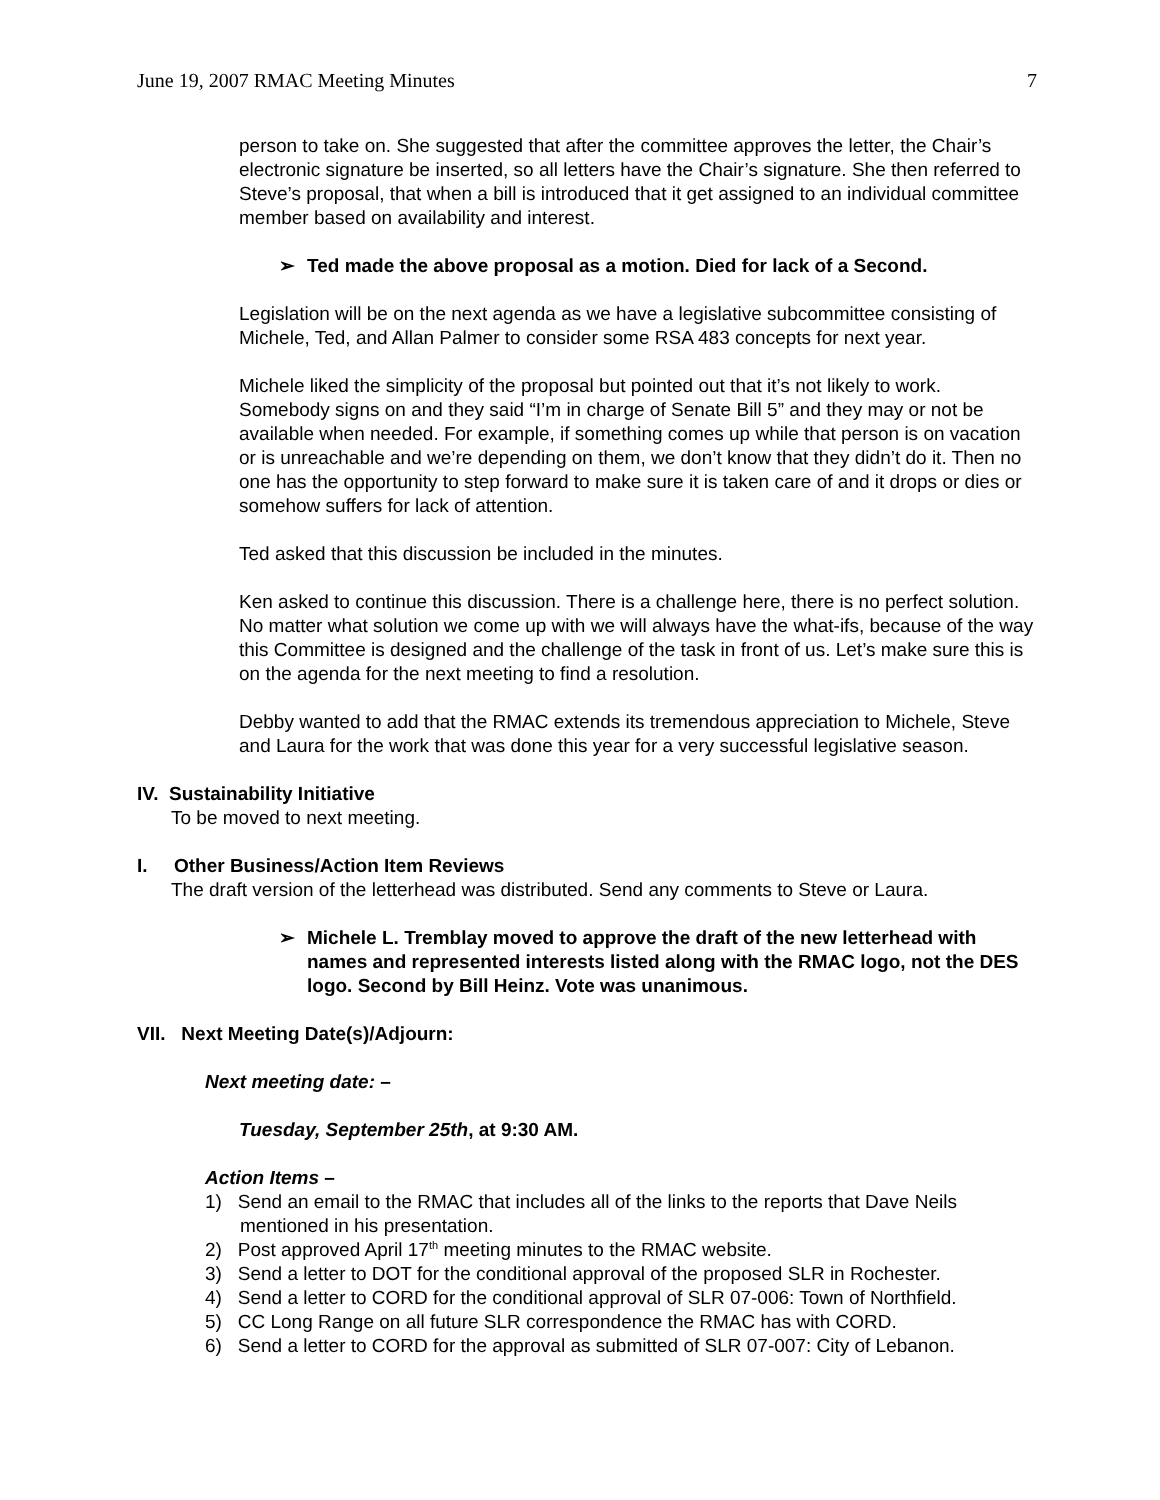June 19, 2007 RMAC Meeting Minutes 7
person to take on. She suggested that after the committee approves the letter, the Chair’s electronic signature be inserted, so all letters have the Chair’s signature. She then referred to Steve’s proposal, that when a bill is introduced that it get assigned to an individual committee member based on availability and interest.
➢ Ted made the above proposal as a motion. Died for lack of a Second.
Legislation will be on the next agenda as we have a legislative subcommittee consisting of Michele, Ted, and Allan Palmer to consider some RSA 483 concepts for next year.
Michele liked the simplicity of the proposal but pointed out that it’s not likely to work. Somebody signs on and they said “I’m in charge of Senate Bill 5” and they may or not be available when needed. For example, if something comes up while that person is on vacation or is unreachable and we’re depending on them, we don’t know that they didn’t do it. Then no one has the opportunity to step forward to make sure it is taken care of and it drops or dies or somehow suffers for lack of attention.
Ted asked that this discussion be included in the minutes.
Ken asked to continue this discussion. There is a challenge here, there is no perfect solution. No matter what solution we come up with we will always have the what-ifs, because of the way this Committee is designed and the challenge of the task in front of us. Let’s make sure this is on the agenda for the next meeting to find a resolution.
Debby wanted to add that the RMAC extends its tremendous appreciation to Michele, Steve and Laura for the work that was done this year for a very successful legislative season.
IV. Sustainability Initiative
To be moved to next meeting.
I. Other Business/Action Item Reviews
The draft version of the letterhead was distributed. Send any comments to Steve or Laura.
➢ Michele L. Tremblay moved to approve the draft of the new letterhead with names and represented interests listed along with the RMAC logo, not the DES logo. Second by Bill Heinz. Vote was unanimous.
VII. Next Meeting Date(s)/Adjourn:
Next meeting date: –
Tuesday, September 25th, at 9:30 AM.
Action Items –
1) Send an email to the RMAC that includes all of the links to the reports that Dave Neils mentioned in his presentation.
2) Post approved April 17<sup>th</sup> meeting minutes to the RMAC website.
3) Send a letter to DOT for the conditional approval of the proposed SLR in Rochester.
4) Send a letter to CORD for the conditional approval of SLR 07-006: Town of Northfield.
5) CC Long Range on all future SLR correspondence the RMAC has with CORD.
6) Send a letter to CORD for the approval as submitted of SLR 07-007: City of Lebanon.